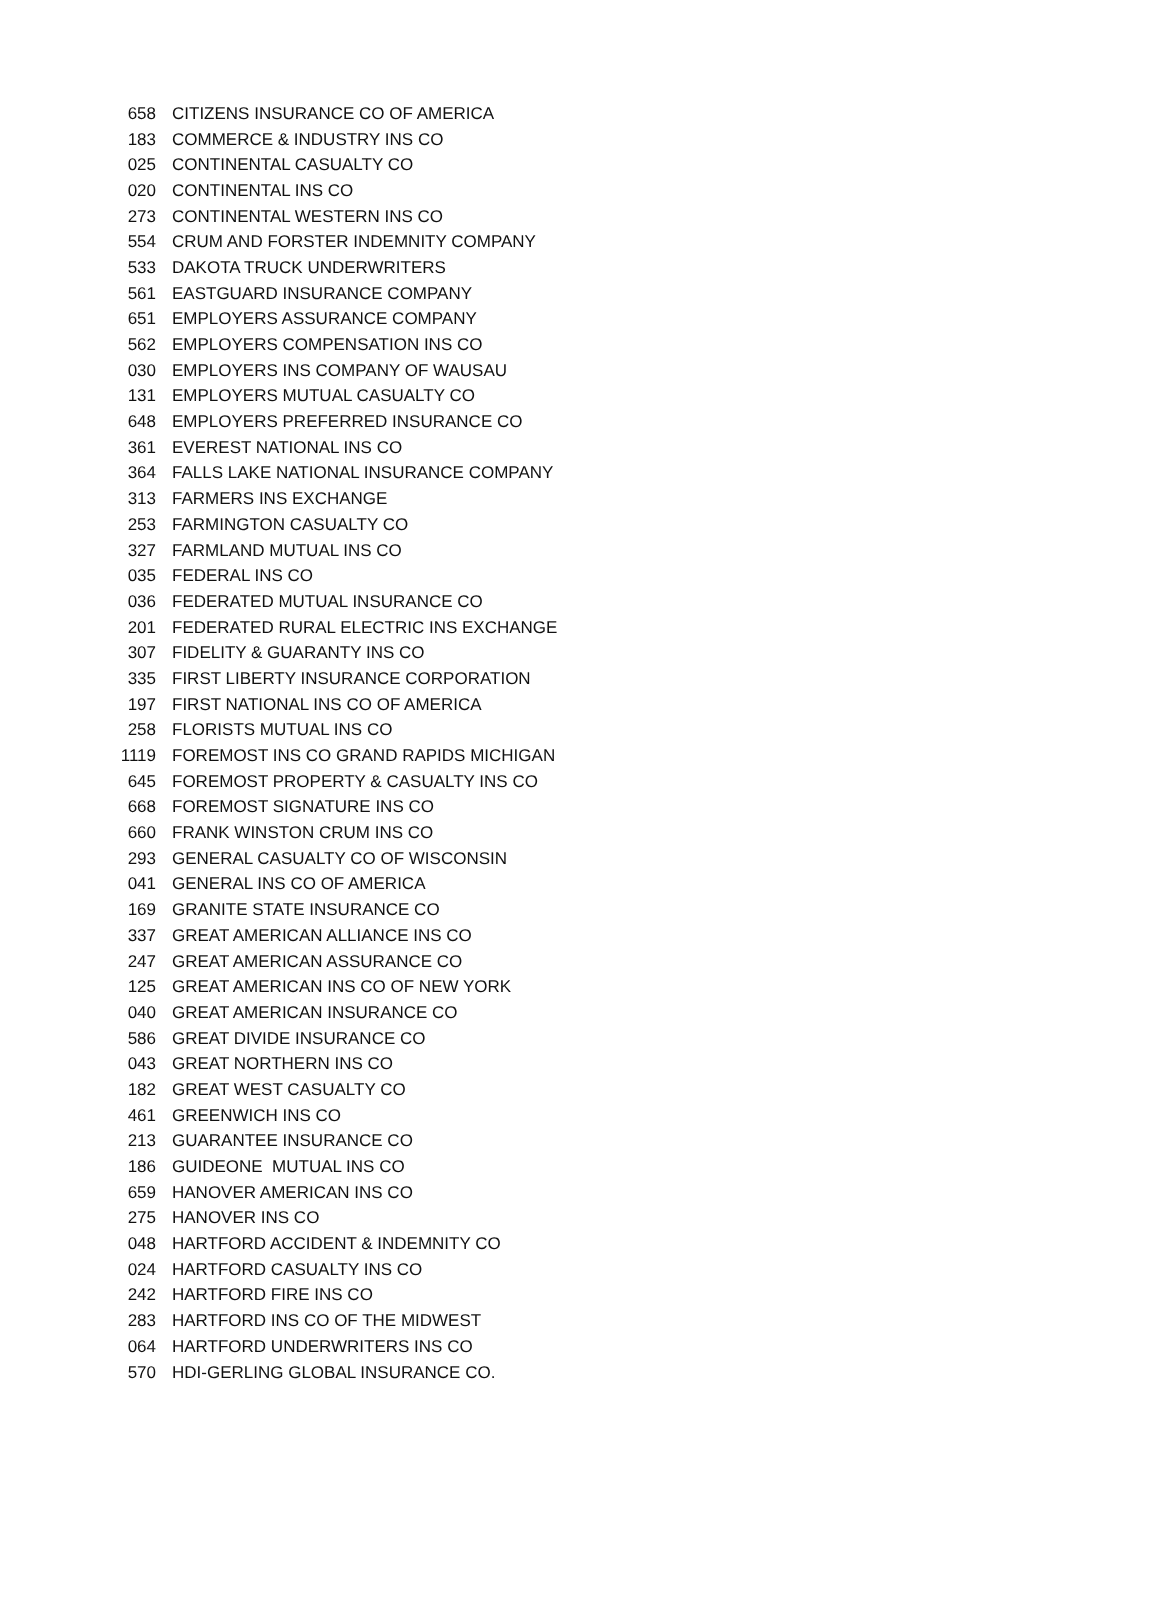| 658 | CITIZENS INSURANCE CO OF AMERICA |
| 183 | COMMERCE & INDUSTRY INS CO |
| 025 | CONTINENTAL CASUALTY CO |
| 020 | CONTINENTAL INS CO |
| 273 | CONTINENTAL WESTERN INS CO |
| 554 | CRUM AND FORSTER INDEMNITY COMPANY |
| 533 | DAKOTA TRUCK UNDERWRITERS |
| 561 | EASTGUARD INSURANCE COMPANY |
| 651 | EMPLOYERS ASSURANCE COMPANY |
| 562 | EMPLOYERS COMPENSATION INS CO |
| 030 | EMPLOYERS INS COMPANY OF WAUSAU |
| 131 | EMPLOYERS MUTUAL CASUALTY CO |
| 648 | EMPLOYERS PREFERRED INSURANCE CO |
| 361 | EVEREST NATIONAL INS CO |
| 364 | FALLS LAKE NATIONAL INSURANCE COMPANY |
| 313 | FARMERS INS EXCHANGE |
| 253 | FARMINGTON CASUALTY CO |
| 327 | FARMLAND MUTUAL INS CO |
| 035 | FEDERAL INS CO |
| 036 | FEDERATED MUTUAL INSURANCE CO |
| 201 | FEDERATED RURAL ELECTRIC INS EXCHANGE |
| 307 | FIDELITY & GUARANTY INS CO |
| 335 | FIRST LIBERTY INSURANCE CORPORATION |
| 197 | FIRST NATIONAL INS CO OF AMERICA |
| 258 | FLORISTS MUTUAL INS CO |
| 1119 | FOREMOST INS CO GRAND RAPIDS MICHIGAN |
| 645 | FOREMOST PROPERTY & CASUALTY INS CO |
| 668 | FOREMOST SIGNATURE INS CO |
| 660 | FRANK WINSTON CRUM INS CO |
| 293 | GENERAL CASUALTY CO OF WISCONSIN |
| 041 | GENERAL INS CO OF AMERICA |
| 169 | GRANITE STATE INSURANCE CO |
| 337 | GREAT AMERICAN ALLIANCE INS CO |
| 247 | GREAT AMERICAN ASSURANCE CO |
| 125 | GREAT AMERICAN INS CO OF NEW YORK |
| 040 | GREAT AMERICAN INSURANCE CO |
| 586 | GREAT DIVIDE INSURANCE CO |
| 043 | GREAT NORTHERN INS CO |
| 182 | GREAT WEST CASUALTY CO |
| 461 | GREENWICH INS CO |
| 213 | GUARANTEE INSURANCE CO |
| 186 | GUIDEONE MUTUAL INS CO |
| 659 | HANOVER AMERICAN INS CO |
| 275 | HANOVER INS CO |
| 048 | HARTFORD ACCIDENT & INDEMNITY CO |
| 024 | HARTFORD CASUALTY INS CO |
| 242 | HARTFORD FIRE INS CO |
| 283 | HARTFORD INS CO OF THE MIDWEST |
| 064 | HARTFORD UNDERWRITERS INS CO |
| 570 | HDI-GERLING GLOBAL INSURANCE CO. |